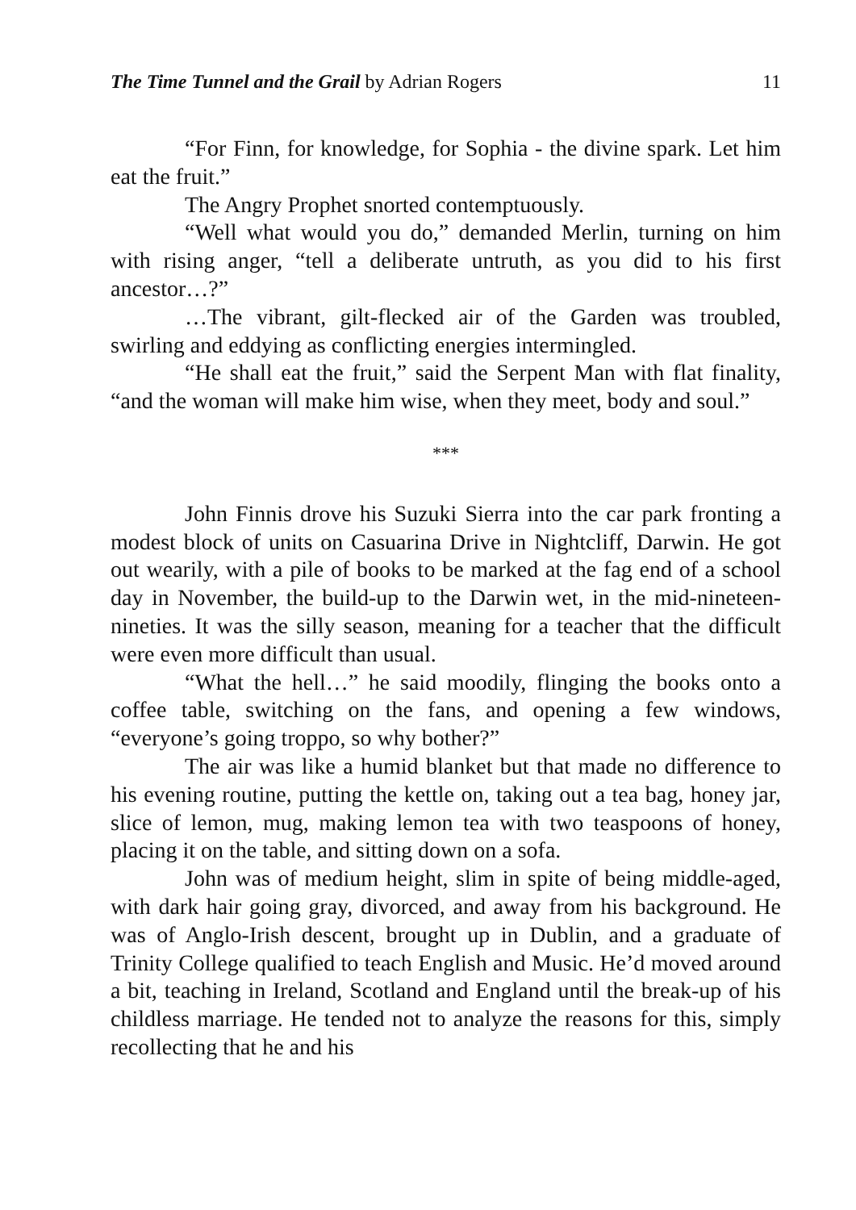The Time Tunnel and the Grail by Adrian Rogers 11
“For Finn, for knowledge, for Sophia - the divine spark. Let him eat the fruit.”
The Angry Prophet snorted contemptuously.
“Well what would you do,” demanded Merlin, turning on him with rising anger, “tell a deliberate untruth, as you did to his first ancestor…?”
…The vibrant, gilt-flecked air of the Garden was troubled, swirling and eddying as conflicting energies intermingled.
“He shall eat the fruit,” said the Serpent Man with flat finality, “and the woman will make him wise, when they meet, body and soul.”
***
John Finnis drove his Suzuki Sierra into the car park fronting a modest block of units on Casuarina Drive in Nightcliff, Darwin. He got out wearily, with a pile of books to be marked at the fag end of a school day in November, the build-up to the Darwin wet, in the mid-nineteen-nineties. It was the silly season, meaning for a teacher that the difficult were even more difficult than usual.
“What the hell…” he said moodily, flinging the books onto a coffee table, switching on the fans, and opening a few windows, “everyone’s going troppo, so why bother?”
The air was like a humid blanket but that made no difference to his evening routine, putting the kettle on, taking out a tea bag, honey jar, slice of lemon, mug, making lemon tea with two teaspoons of honey, placing it on the table, and sitting down on a sofa.
John was of medium height, slim in spite of being middle-aged, with dark hair going gray, divorced, and away from his background. He was of Anglo-Irish descent, brought up in Dublin, and a graduate of Trinity College qualified to teach English and Music. He’d moved around a bit, teaching in Ireland, Scotland and England until the break-up of his childless marriage. He tended not to analyze the reasons for this, simply recollecting that he and his